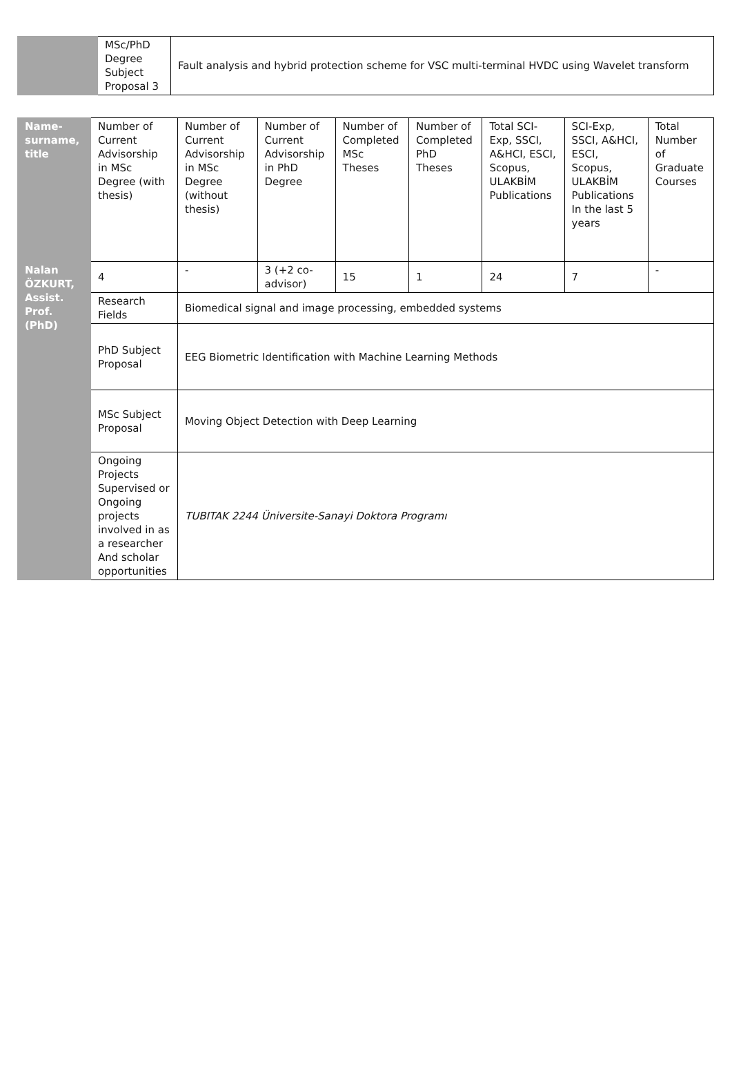| | MSc/PhD Degree Subject Proposal 3 | Fault analysis and hybrid protection scheme for VSC multi-terminal HVDC using Wavelet transform |
| Name-surname, title | Number of Current Advisorship in MSc Degree (with thesis) | Number of Current Advisorship in MSc Degree (without thesis) | Number of Current Advisorship in PhD Degree | Number of Completed MSc Theses | Number of Completed PhD Theses | Total SCI-Exp, SSCI, A&HCI, ESCI, Scopus, ULAKBİM Publications | SCI-Exp, SSCI, A&HCI, ESCI, Scopus, ULAKBİM Publications In the last 5 years | Total Number of Graduate Courses |
| --- | --- | --- | --- | --- | --- | --- | --- | --- |
| Nalan ÖZKURT, Assist. Prof. (PhD) | 4 | - | 3 (+2 co-advisor) | 15 | 1 | 24 | 7 | - |
| | Research Fields | Biomedical signal and image processing, embedded systems | | | | | | |
| | PhD Subject Proposal | EEG Biometric Identification with Machine Learning Methods | | | | | | |
| | MSc Subject Proposal | Moving Object Detection with Deep Learning | | | | | | |
| | Ongoing Projects Supervised or Ongoing projects involved in as a researcher And scholar opportunities | TUBITAK 2244 Üniversite-Sanayi Doktora Programı | | | | | | |